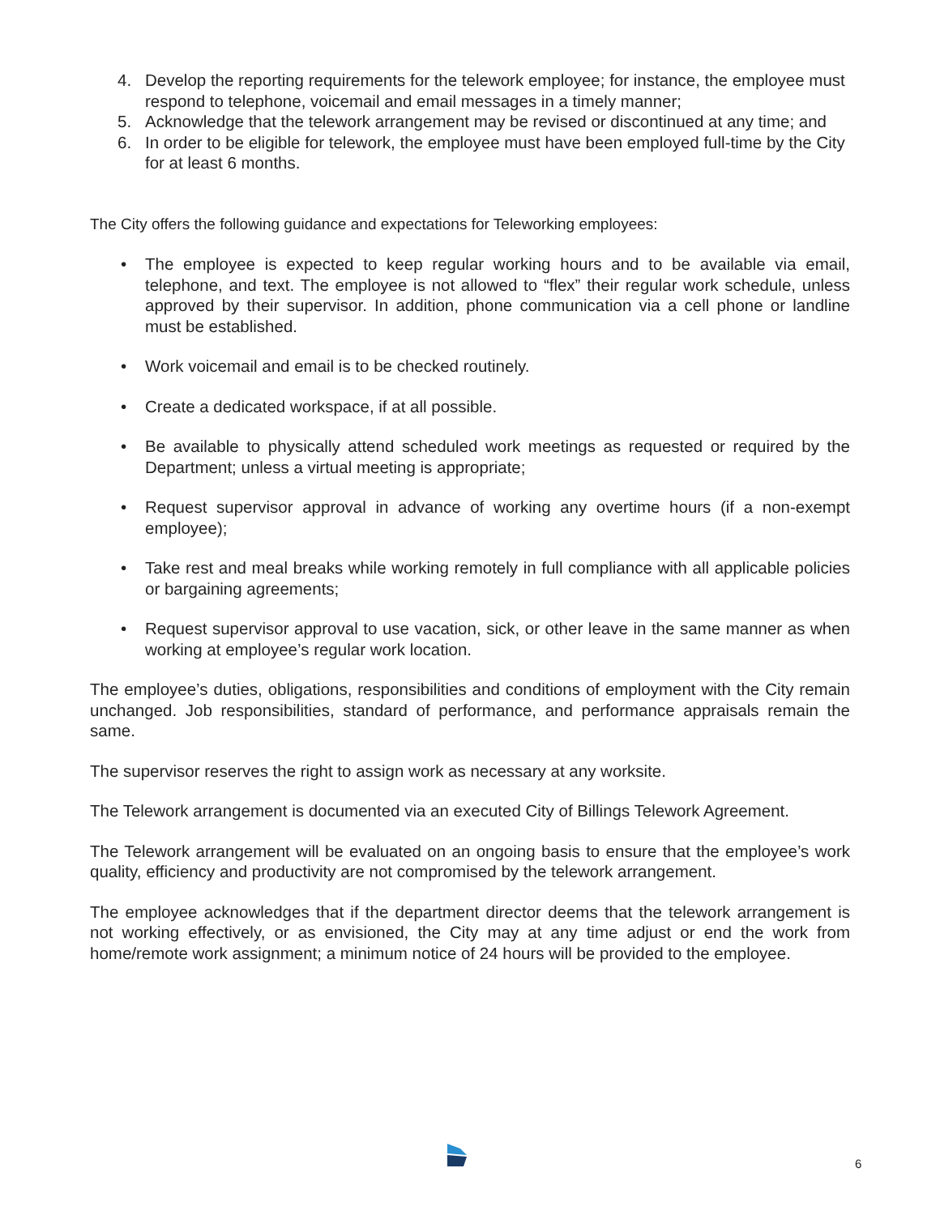4. Develop the reporting requirements for the telework employee; for instance, the employee must respond to telephone, voicemail and email messages in a timely manner;
5. Acknowledge that the telework arrangement may be revised or discontinued at any time; and
6. In order to be eligible for telework, the employee must have been employed full-time by the City for at least 6 months.
The City offers the following guidance and expectations for Teleworking employees:
• The employee is expected to keep regular working hours and to be available via email, telephone, and text. The employee is not allowed to “flex” their regular work schedule, unless approved by their supervisor. In addition, phone communication via a cell phone or landline must be established.
• Work voicemail and email is to be checked routinely.
• Create a dedicated workspace, if at all possible.
• Be available to physically attend scheduled work meetings as requested or required by the Department; unless a virtual meeting is appropriate;
• Request supervisor approval in advance of working any overtime hours (if a non-exempt employee);
• Take rest and meal breaks while working remotely in full compliance with all applicable policies or bargaining agreements;
• Request supervisor approval to use vacation, sick, or other leave in the same manner as when working at employee’s regular work location.
The employee’s duties, obligations, responsibilities and conditions of employment with the City remain unchanged. Job responsibilities, standard of performance, and performance appraisals remain the same.
The supervisor reserves the right to assign work as necessary at any worksite.
The Telework arrangement is documented via an executed City of Billings Telework Agreement.
The Telework arrangement will be evaluated on an ongoing basis to ensure that the employee’s work quality, efficiency and productivity are not compromised by the telework arrangement.
The employee acknowledges that if the department director deems that the telework arrangement is not working effectively, or as envisioned, the City may at any time adjust or end the work from home/remote work assignment; a minimum notice of 24 hours will be provided to the employee.
6